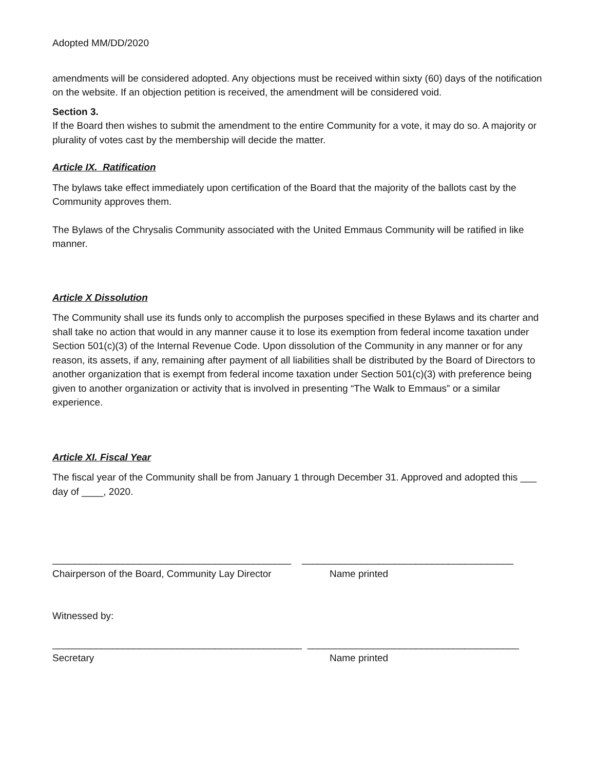Adopted MM/DD/2020
amendments will be considered adopted. Any objections must be received within sixty (60) days of the notification on the website. If an objection petition is received, the amendment will be considered void.
Section 3.
If the Board then wishes to submit the amendment to the entire Community for a vote, it may do so. A majority or plurality of votes cast by the membership will decide the matter.
Article IX. Ratification
The bylaws take effect immediately upon certification of the Board that the majority of the ballots cast by the Community approves them.
The Bylaws of the Chrysalis Community associated with the United Emmaus Community will be ratified in like manner.
Article X Dissolution
The Community shall use its funds only to accomplish the purposes specified in these Bylaws and its charter and shall take no action that would in any manner cause it to lose its exemption from federal income taxation under Section 501(c)(3) of the Internal Revenue Code. Upon dissolution of the Community in any manner or for any reason, its assets, if any, remaining after payment of all liabilities shall be distributed by the Board of Directors to another organization that is exempt from federal income taxation under Section 501(c)(3) with preference being given to another organization or activity that is involved in presenting “The Walk to Emmaus” or a similar experience.
Article XI. Fiscal Year
The fiscal year of the Community shall be from January 1 through December 31. Approved and adopted this ___ day of ____, 2020.
____________________________________________ _______________________________________
Chairperson of the Board, Community Lay Director
Name printed
Witnessed by:
______________________________________________ _______________________________________
Secretary
Name printed